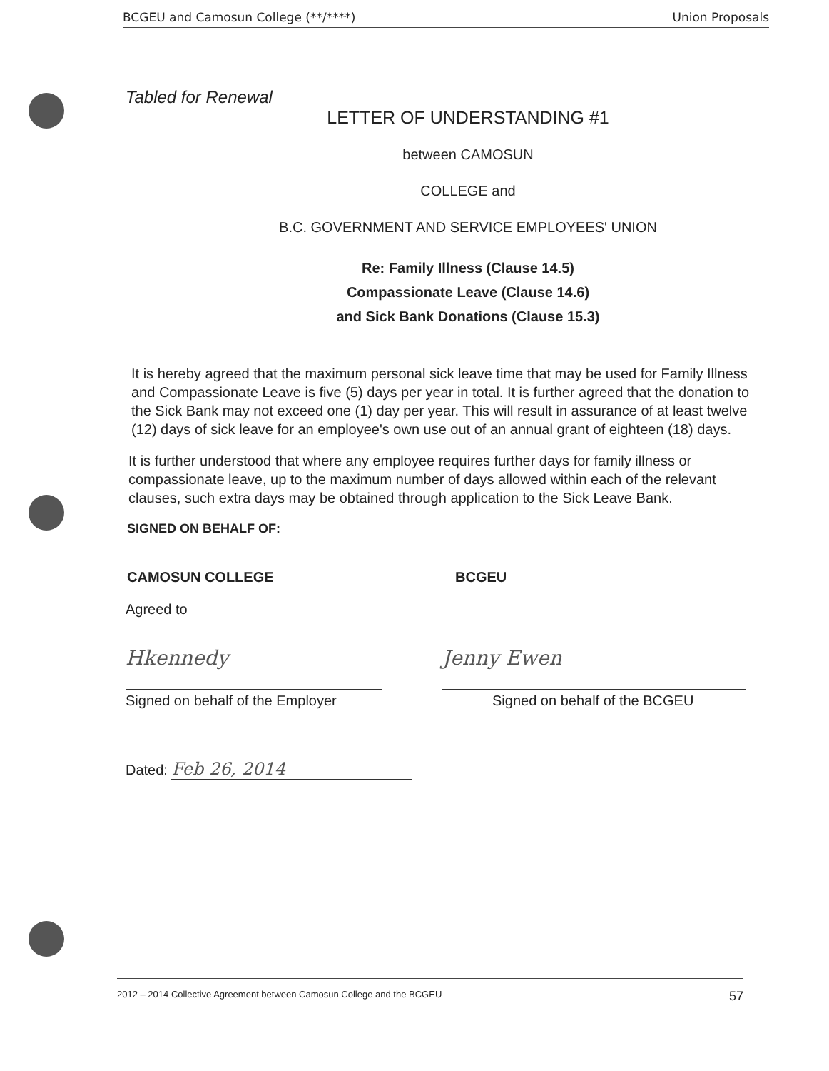BCGEU and Camosun College (**/****) Union Proposals
Tabled for Renewal
LETTER OF UNDERSTANDING #1
between CAMOSUN
COLLEGE and
B.C. GOVERNMENT AND SERVICE EMPLOYEES' UNION
Re: Family Illness (Clause 14.5)
Compassionate Leave (Clause 14.6)
and Sick Bank Donations (Clause 15.3)
It is hereby agreed that the maximum personal sick leave time that may be used for Family Illness and Compassionate Leave is five (5) days per year in total. It is further agreed that the donation to the Sick Bank may not exceed one (1) day per year. This will result in assurance of at least twelve (12) days of sick leave for an employee's own use out of an annual grant of eighteen (18) days.
It is further understood that where any employee requires further days for family illness or compassionate leave, up to the maximum number of days allowed within each of the relevant clauses, such extra days may be obtained through application to the Sick Leave Bank.
SIGNED ON BEHALF OF:
CAMOSUN COLLEGE BCGEU
Agreed to
Hkennedy
Signed on behalf of the Employer
Jenny Ewen
Signed on behalf of the BCGEU
Dated: Feb 26, 2014
2012 – 2014 Collective Agreement between Camosun College and the BCGEU 57